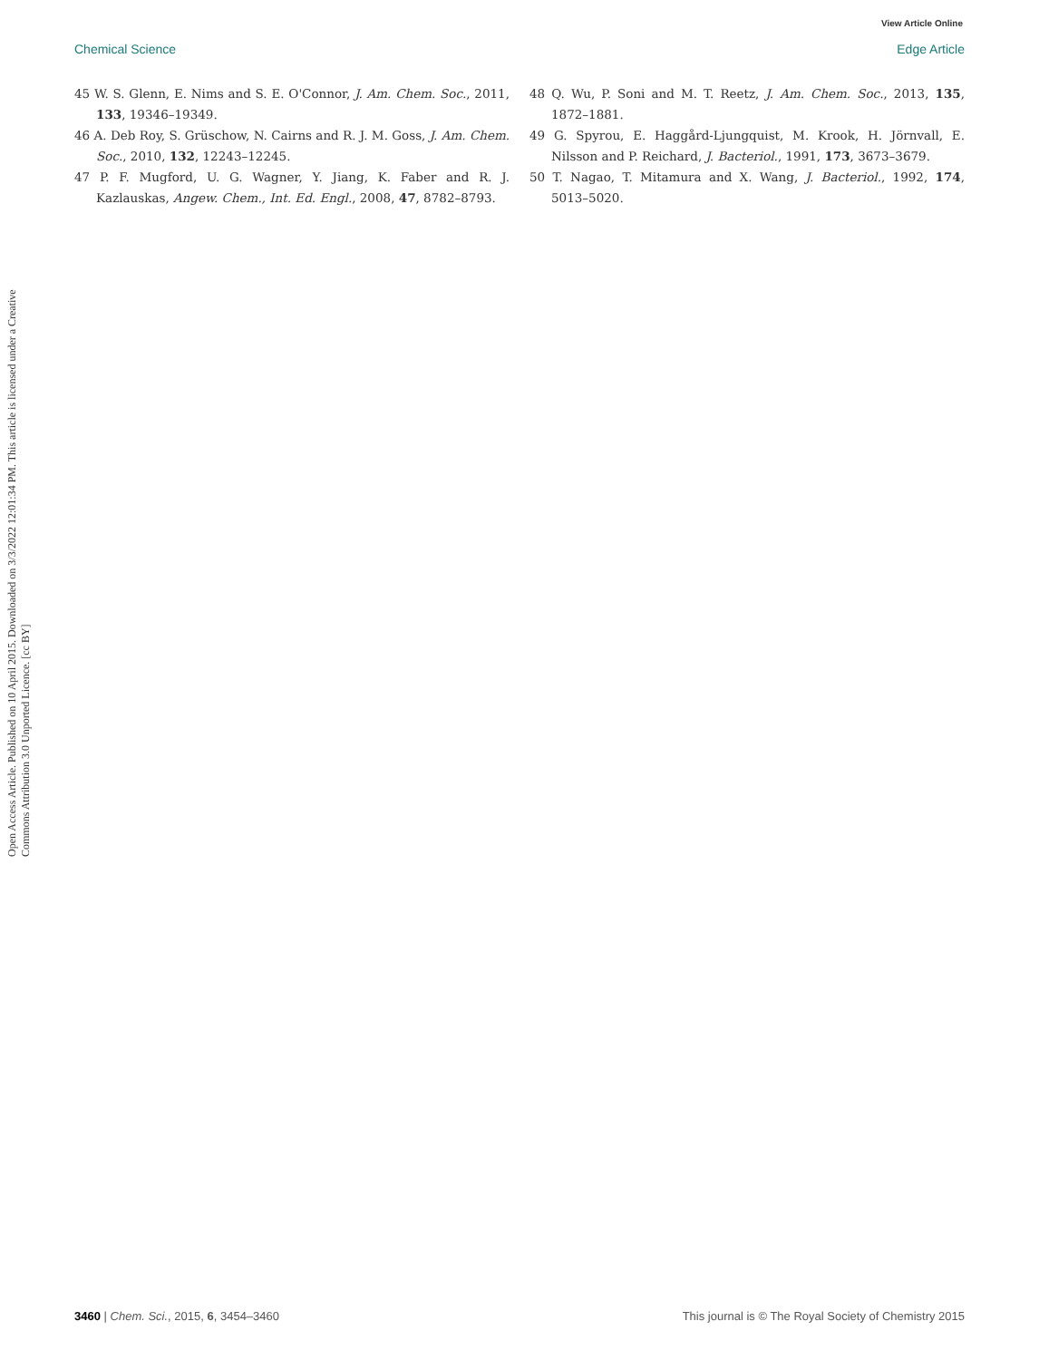View Article Online
Chemical Science Edge Article
Open Access Article. Published on 10 April 2015. Downloaded on 3/3/2022 12:01:34 PM. This article is licensed under a Creative Commons Attribution 3.0 Unported Licence. [cc BY]
45 W. S. Glenn, E. Nims and S. E. O'Connor, J. Am. Chem. Soc., 2011, 133, 19346–19349.
46 A. Deb Roy, S. Grüschow, N. Cairns and R. J. M. Goss, J. Am. Chem. Soc., 2010, 132, 12243–12245.
47 P. F. Mugford, U. G. Wagner, Y. Jiang, K. Faber and R. J. Kazlauskas, Angew. Chem., Int. Ed. Engl., 2008, 47, 8782–8793.
48 Q. Wu, P. Soni and M. T. Reetz, J. Am. Chem. Soc., 2013, 135, 1872–1881.
49 G. Spyrou, E. Haggård-Ljungquist, M. Krook, H. Jörnvall, E. Nilsson and P. Reichard, J. Bacteriol., 1991, 173, 3673–3679.
50 T. Nagao, T. Mitamura and X. Wang, J. Bacteriol., 1992, 174, 5013–5020.
3460 | Chem. Sci., 2015, 6, 3454–3460 This journal is © The Royal Society of Chemistry 2015